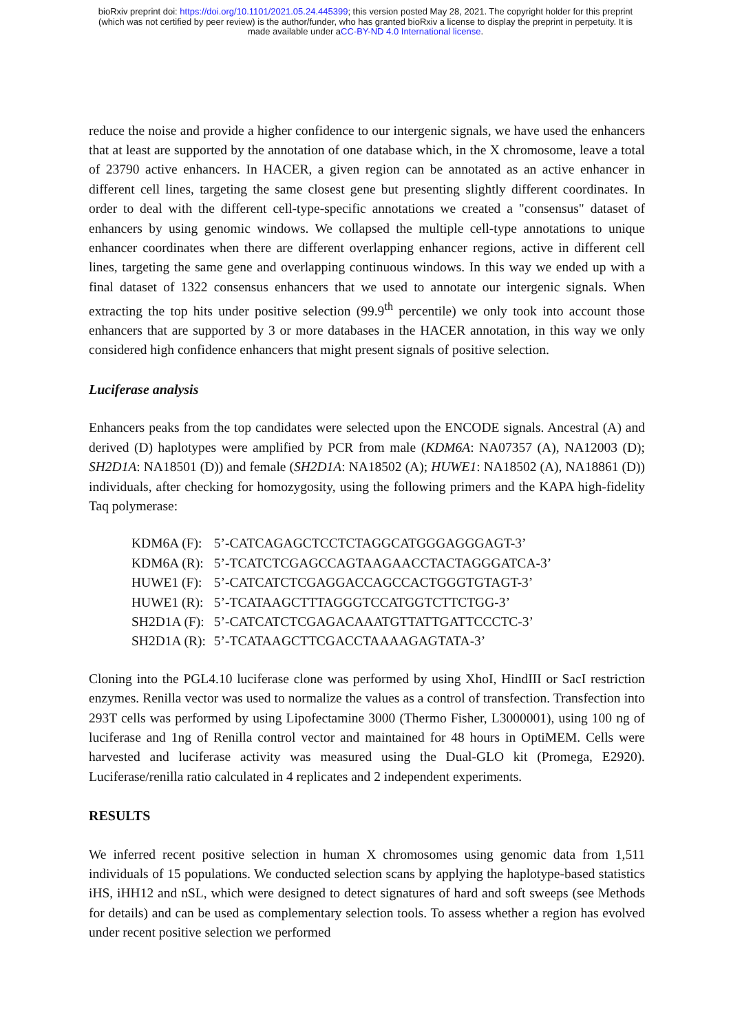bioRxiv preprint doi: https://doi.org/10.1101/2021.05.24.445399; this version posted May 28, 2021. The copyright holder for this preprint
(which was not certified by peer review) is the author/funder, who has granted bioRxiv a license to display the preprint in perpetuity. It is
made available under aCC-BY-ND 4.0 International license.
reduce the noise and provide a higher confidence to our intergenic signals, we have used the enhancers that at least are supported by the annotation of one database which, in the X chromosome, leave a total of 23790 active enhancers. In HACER, a given region can be annotated as an active enhancer in different cell lines, targeting the same closest gene but presenting slightly different coordinates. In order to deal with the different cell-type-specific annotations we created a "consensus" dataset of enhancers by using genomic windows. We collapsed the multiple cell-type annotations to unique enhancer coordinates when there are different overlapping enhancer regions, active in different cell lines, targeting the same gene and overlapping continuous windows. In this way we ended up with a final dataset of 1322 consensus enhancers that we used to annotate our intergenic signals. When extracting the top hits under positive selection (99.9<sup>th</sup> percentile) we only took into account those enhancers that are supported by 3 or more databases in the HACER annotation, in this way we only considered high confidence enhancers that might present signals of positive selection.
Luciferase analysis
Enhancers peaks from the top candidates were selected upon the ENCODE signals. Ancestral (A) and derived (D) haplotypes were amplified by PCR from male (KDM6A: NA07357 (A), NA12003 (D); SH2D1A: NA18501 (D)) and female (SH2D1A: NA18502 (A); HUWE1: NA18502 (A), NA18861 (D)) individuals, after checking for homozygosity, using the following primers and the KAPA high-fidelity Taq polymerase:
| KDM6A (F): | 5’-CATCAGAGCTCCTCTAGGCATGGGAGGGAGT-3’ |
| KDM6A (R): | 5’-TCATCTCGAGCCAGTAAGAACCTACTAGGGATCA-3’ |
| HUWE1 (F): | 5’-CATCATCTCGAGGACCAGCCACTGGGTGTAGT-3’ |
| HUWE1 (R): | 5’-TCATAAGCTTTAGGGTCCATGGTCTTCTGG-3’ |
| SH2D1A (F): | 5’-CATCATCTCGAGACAAATGTTATTGATTCCCTC-3’ |
| SH2D1A (R): | 5’-TCATAAGCTTCGACCTAAAAGAGTATA-3’ |
Cloning into the PGL4.10 luciferase clone was performed by using XhoI, HindIII or SacI restriction enzymes. Renilla vector was used to normalize the values as a control of transfection. Transfection into 293T cells was performed by using Lipofectamine 3000 (Thermo Fisher, L3000001), using 100 ng of luciferase and 1ng of Renilla control vector and maintained for 48 hours in OptiMEM. Cells were harvested and luciferase activity was measured using the Dual-GLO kit (Promega, E2920). Luciferase/renilla ratio calculated in 4 replicates and 2 independent experiments.
RESULTS
We inferred recent positive selection in human X chromosomes using genomic data from 1,511 individuals of 15 populations. We conducted selection scans by applying the haplotype-based statistics iHS, iHH12 and nSL, which were designed to detect signatures of hard and soft sweeps (see Methods for details) and can be used as complementary selection tools. To assess whether a region has evolved under recent positive selection we performed